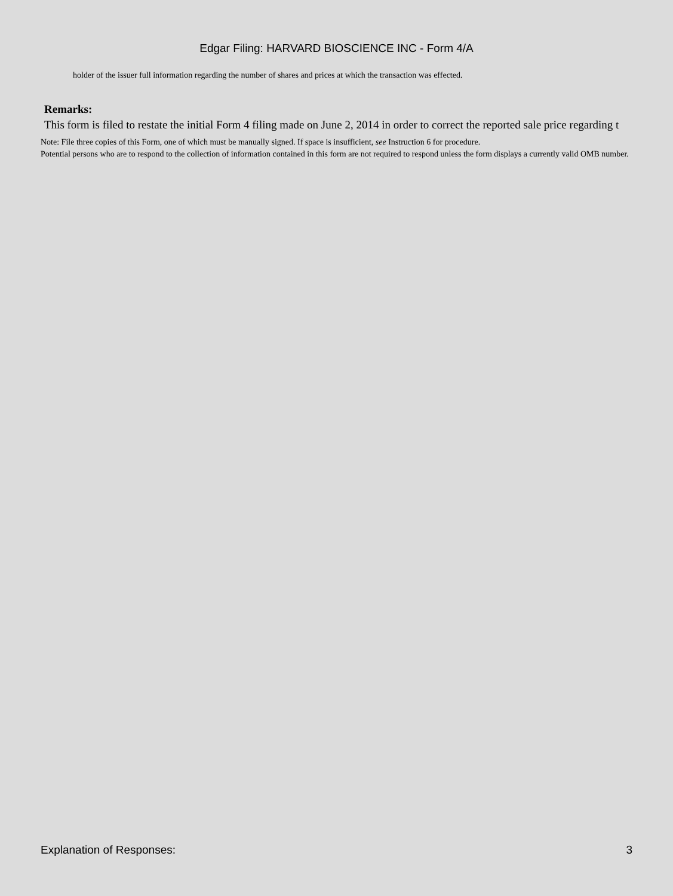Edgar Filing: HARVARD BIOSCIENCE INC - Form 4/A
holder of the issuer full information regarding the number of shares and prices at which the transaction was effected.
Remarks:
This form is filed to restate the initial Form 4 filing made on June 2, 2014 in order to correct the reported sale price regarding t
Note: File three copies of this Form, one of which must be manually signed. If space is insufficient, see Instruction 6 for procedure.
Potential persons who are to respond to the collection of information contained in this form are not required to respond unless the form displays a currently valid OMB number.
Explanation of Responses: 3